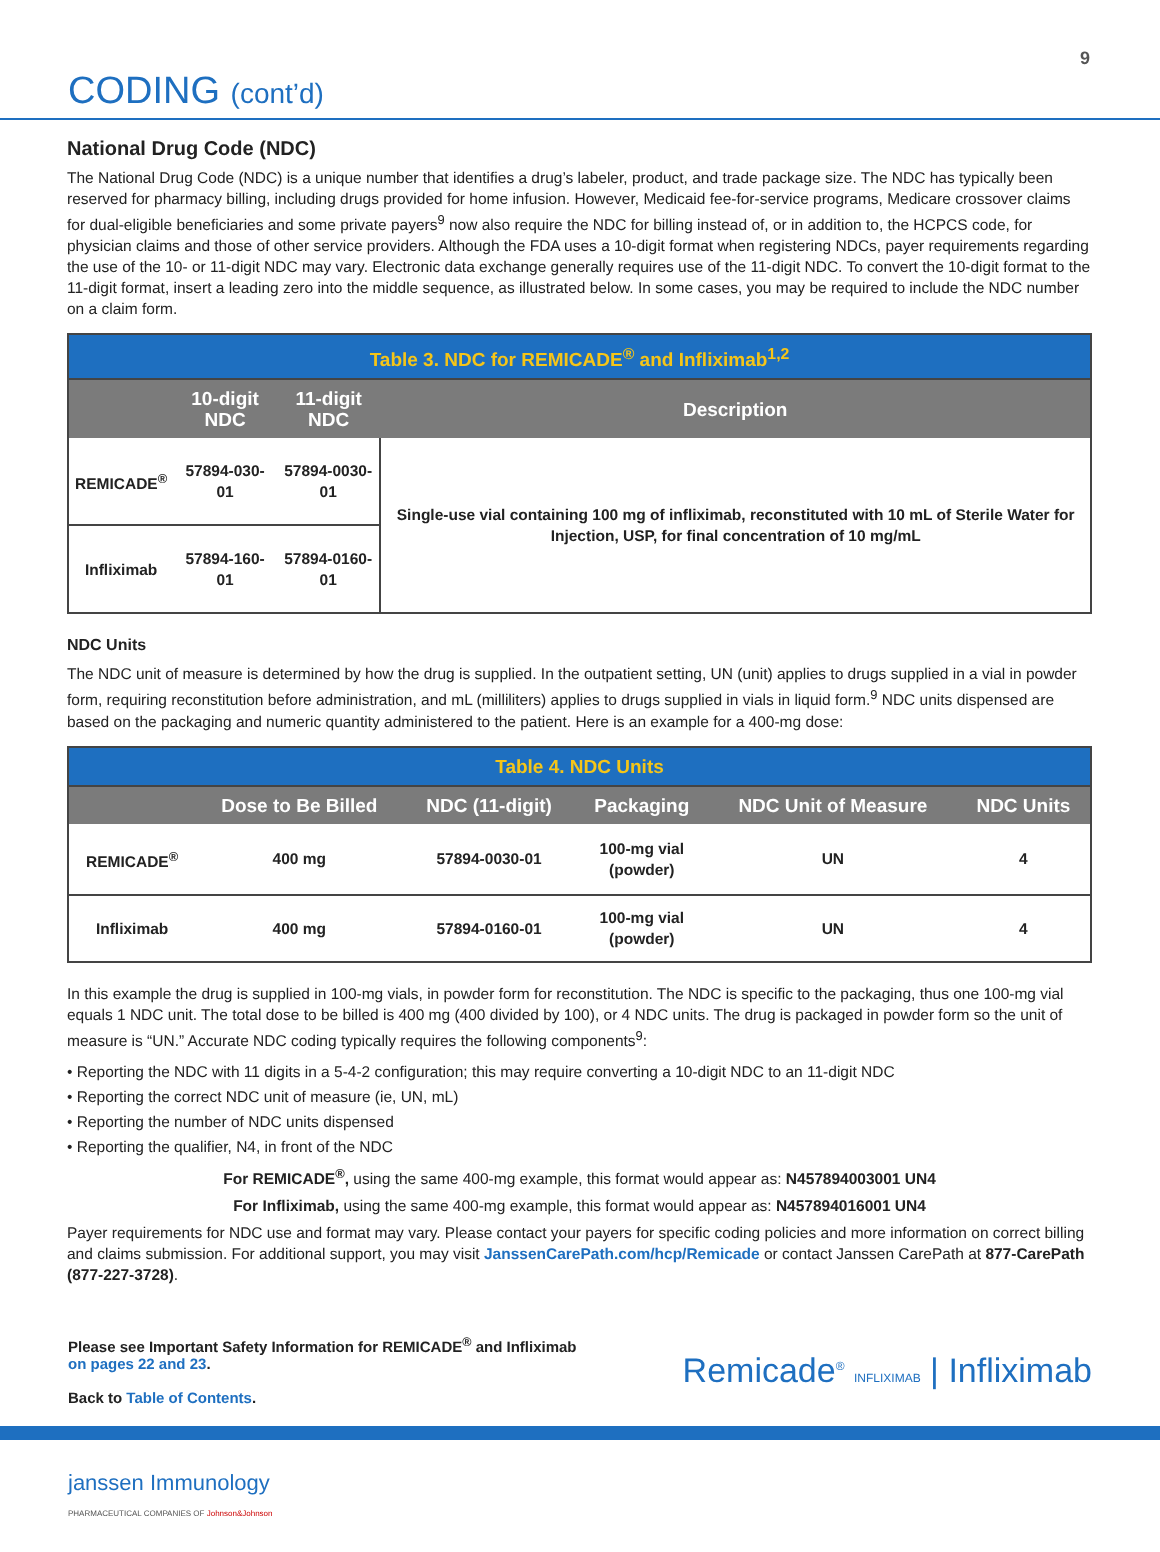9
CODING (cont’d)
National Drug Code (NDC)
The National Drug Code (NDC) is a unique number that identifies a drug’s labeler, product, and trade package size. The NDC has typically been reserved for pharmacy billing, including drugs provided for home infusion. However, Medicaid fee-for-service programs, Medicare crossover claims for dual-eligible beneficiaries and some private payers<sup>9</sup> now also require the NDC for billing instead of, or in addition to, the HCPCS code, for physician claims and those of other service providers. Although the FDA uses a 10-digit format when registering NDCs, payer requirements regarding the use of the 10- or 11-digit NDC may vary. Electronic data exchange generally requires use of the 11-digit NDC. To convert the 10-digit format to the 11-digit format, insert a leading zero into the middle sequence, as illustrated below. In some cases, you may be required to include the NDC number on a claim form.
| Table 3. NDC for REMICADE<sup>®</sup> and Infliximab<sup>1,2</sup> | | | |
| | 10-digit NDC | 11-digit NDC | Description |
| REMICADE<sup>®</sup> | 57894-030-01 | 57894-0030-01 | Single-use vial containing 100 mg of infliximab, reconstituted with 10 mL of Sterile Water for Injection, USP, for final concentration of 10 mg/mL |
| Infliximab | 57894-160-01 | 57894-0160-01 | |
NDC Units
The NDC unit of measure is determined by how the drug is supplied. In the outpatient setting, UN (unit) applies to drugs supplied in a vial in powder form, requiring reconstitution before administration, and mL (milliliters) applies to drugs supplied in vials in liquid form.<sup>9</sup> NDC units dispensed are based on the packaging and numeric quantity administered to the patient. Here is an example for a 400-mg dose:
| Table 4. NDC Units | | | | | |
| | Dose to Be Billed | NDC (11-digit) | Packaging | NDC Unit of Measure | NDC Units |
| REMICADE<sup>®</sup> | 400 mg | 57894-0030-01 | 100-mg vial (powder) | UN | 4 |
| Infliximab | 400 mg | 57894-0160-01 | 100-mg vial (powder) | UN | 4 |
In this example the drug is supplied in 100-mg vials, in powder form for reconstitution. The NDC is specific to the packaging, thus one 100-mg vial equals 1 NDC unit. The total dose to be billed is 400 mg (400 divided by 100), or 4 NDC units. The drug is packaged in powder form so the unit of measure is “UN.” Accurate NDC coding typically requires the following components<sup>9</sup>:
• Reporting the NDC with 11 digits in a 5-4-2 configuration; this may require converting a 10-digit NDC to an 11-digit NDC
• Reporting the correct NDC unit of measure (ie, UN, mL)
• Reporting the number of NDC units dispensed
• Reporting the qualifier, N4, in front of the NDC
For REMICADE<sup>®</sup>, using the same 400-mg example, this format would appear as: N457894003001 UN4
For Infliximab, using the same 400-mg example, this format would appear as: N457894016001 UN4
Payer requirements for NDC use and format may vary. Please contact your payers for specific coding policies and more information on correct billing and claims submission. For additional support, you may visit JanssenCarePath.com/hcp/Remicade or contact Janssen CarePath at 877-CarePath (877-227-3728).
Please see Important Safety Information for REMICADE<sup>®</sup> and Infliximab
on pages 22 and 23.
Back to Table of Contents.
Remicade<sup>®</sup> INFLIXIMAB | Infliximab
janssen Immunology
PHARMACEUTICAL COMPANIES OF Johnson&Johnson